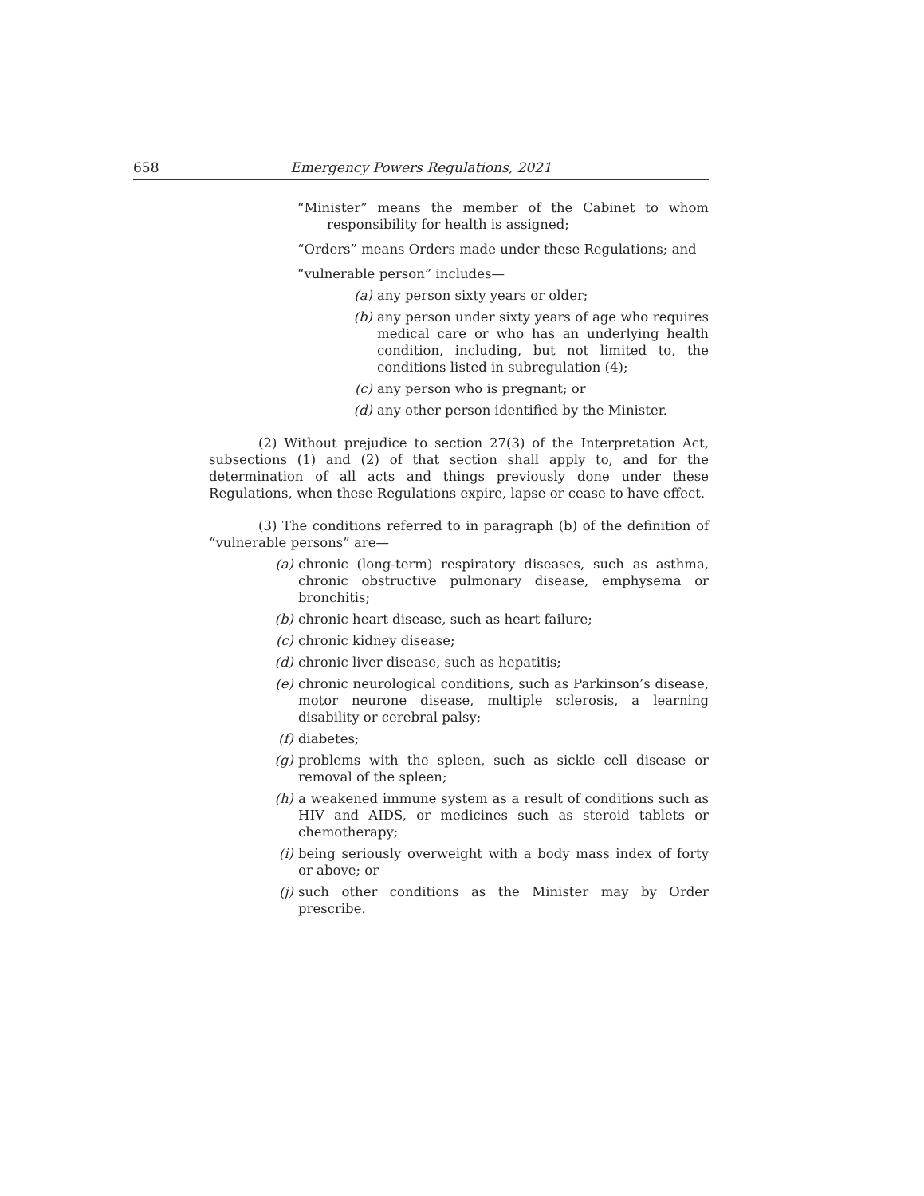658 Emergency Powers Regulations, 2021
“Minister” means the member of the Cabinet to whom responsibility for health is assigned;
“Orders” means Orders made under these Regulations; and
“vulnerable person” includes—
(a) any person sixty years or older;
(b) any person under sixty years of age who requires medical care or who has an underlying health condition, including, but not limited to, the conditions listed in subregulation (4);
(c) any person who is pregnant; or
(d) any other person identified by the Minister.
(2) Without prejudice to section 27(3) of the Interpretation Act, subsections (1) and (2) of that section shall apply to, and for the determination of all acts and things previously done under these Regulations, when these Regulations expire, lapse or cease to have effect.
(3) The conditions referred to in paragraph (b) of the definition of “vulnerable persons” are—
(a) chronic (long-term) respiratory diseases, such as asthma, chronic obstructive pulmonary disease, emphysema or bronchitis;
(b) chronic heart disease, such as heart failure;
(c) chronic kidney disease;
(d) chronic liver disease, such as hepatitis;
(e) chronic neurological conditions, such as Parkinson’s disease, motor neurone disease, multiple sclerosis, a learning disability or cerebral palsy;
(f) diabetes;
(g) problems with the spleen, such as sickle cell disease or removal of the spleen;
(h) a weakened immune system as a result of conditions such as HIV and AIDS, or medicines such as steroid tablets or chemotherapy;
(i) being seriously overweight with a body mass index of forty or above; or
(j) such other conditions as the Minister may by Order prescribe.